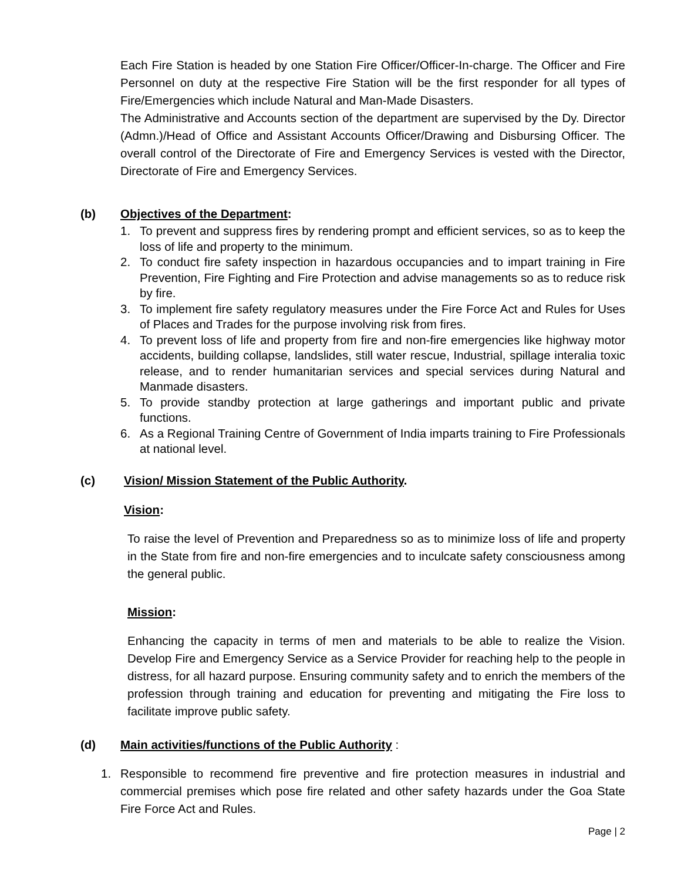Each Fire Station is headed by one Station Fire Officer/Officer-In-charge. The Officer and Fire Personnel on duty at the respective Fire Station will be the first responder for all types of Fire/Emergencies which include Natural and Man-Made Disasters.
The Administrative and Accounts section of the department are supervised by the Dy. Director (Admn.)/Head of Office and Assistant Accounts Officer/Drawing and Disbursing Officer. The overall control of the Directorate of Fire and Emergency Services is vested with the Director, Directorate of Fire and Emergency Services.
(b) Objectives of the Department:
1. To prevent and suppress fires by rendering prompt and efficient services, so as to keep the loss of life and property to the minimum.
2. To conduct fire safety inspection in hazardous occupancies and to impart training in Fire Prevention, Fire Fighting and Fire Protection and advise managements so as to reduce risk by fire.
3. To implement fire safety regulatory measures under the Fire Force Act and Rules for Uses of Places and Trades for the purpose involving risk from fires.
4. To prevent loss of life and property from fire and non-fire emergencies like highway motor accidents, building collapse, landslides, still water rescue, Industrial, spillage interalia toxic release, and to render humanitarian services and special services during Natural and Manmade disasters.
5. To provide standby protection at large gatherings and important public and private functions.
6. As a Regional Training Centre of Government of India imparts training to Fire Professionals at national level.
(c) Vision/ Mission Statement of the Public Authority.
Vision:
To raise the level of Prevention and Preparedness so as to minimize loss of life and property in the State from fire and non-fire emergencies and to inculcate safety consciousness among the general public.
Mission:
Enhancing the capacity in terms of men and materials to be able to realize the Vision. Develop Fire and Emergency Service as a Service Provider for reaching help to the people in distress, for all hazard purpose. Ensuring community safety and to enrich the members of the profession through training and education for preventing and mitigating the Fire loss to facilitate improve public safety.
(d) Main activities/functions of the Public Authority :
1. Responsible to recommend fire preventive and fire protection measures in industrial and commercial premises which pose fire related and other safety hazards under the Goa State Fire Force Act and Rules.
Page | 2